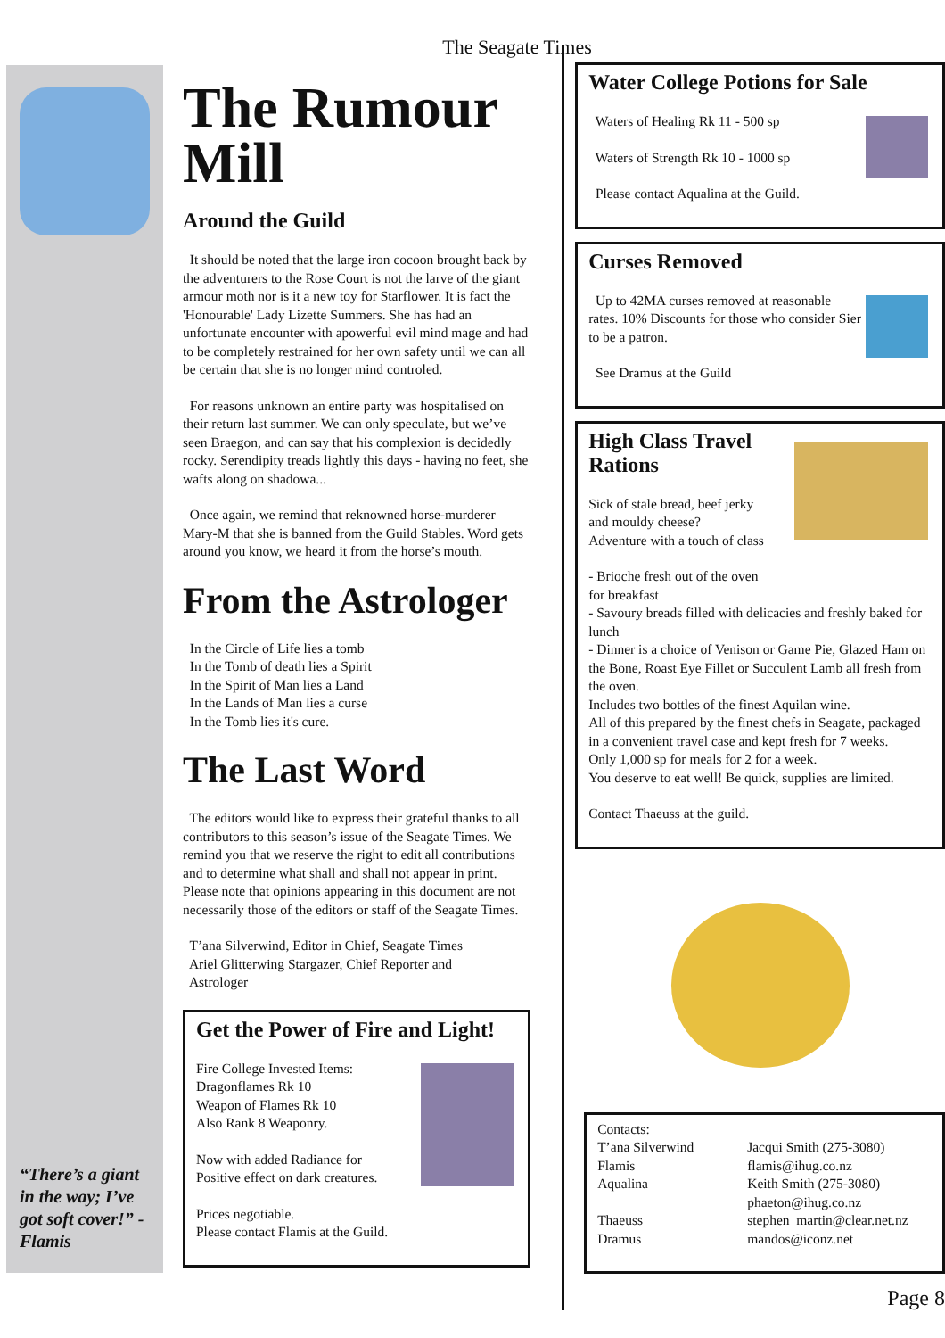The Seagate Times
“There’s a giant in the way; I’ve got soft cover!” - Flamis
The Rumour Mill
Around the Guild
It should be noted that the large iron cocoon brought back by the adventurers to the Rose Court is not the larve of the giant armour moth nor is it a new toy for Starflower. It is fact the 'Honourable' Lady Lizette Summers. She has had an unfortunate encounter with apowerful evil mind mage and had to be completely restrained for her own safety until we can all be certain that she is no longer mind controled.
For reasons unknown an entire party was hospitalised on their return last summer. We can only speculate, but we’ve seen Braegon, and can say that his complexion is decidedly rocky. Serendipity treads lightly this days - having no feet, she wafts along on shadowa...
Once again, we remind that reknowned horse-murderer Mary-M that she is banned from the Guild Stables. Word gets around you know, we heard it from the horse’s mouth.
From the Astrologer
In the Circle of Life lies a tomb
In the Tomb of death lies a Spirit
In the Spirit of Man lies a Land
In the Lands of Man lies a curse
In the Tomb lies it's cure.
The Last Word
The editors would like to express their grateful thanks to all contributors to this season’s issue of the Seagate Times. We remind you that we reserve the right to edit all contributions and to determine what shall and shall not appear in print. Please note that opinions appearing in this document are not necessarily those of the editors or staff of the Seagate Times.
T’ana Silverwind, Editor in Chief, Seagate Times
Ariel Glitterwing Stargazer, Chief Reporter and
Astrologer
Get the Power of Fire and Light!
Fire College Invested Items:
Dragonflames Rk 10
Weapon of Flames Rk 10
Also Rank 8 Weaponry.
Now with added Radiance for
Positive effect on dark creatures.
Prices negotiable.
Please contact Flamis at the Guild.
Water College Potions for Sale
Waters of Healing Rk 11 - 500 sp
Waters of Strength Rk 10 - 1000 sp
Please contact Aqualina at the Guild.
Curses Removed
Up to 42MA curses removed at reasonable rates. 10% Discounts for those who consider Sier to be a patron.
See Dramus at the Guild
High Class Travel
Rations
Sick of stale bread, beef jerky
and mouldy cheese?
Adventure with a touch of class
- Brioche fresh out of the oven
for breakfast
- Savoury breads filled with delicacies and freshly baked for lunch
- Dinner is a choice of Venison or Game Pie, Glazed Ham on the Bone, Roast Eye Fillet or Succulent Lamb all fresh from the oven.
Includes two bottles of the finest Aquilan wine.
All of this prepared by the finest chefs in Seagate, packaged in a convenient travel case and kept fresh for 7 weeks.
Only 1,000 sp for meals for 2 for a week.
You deserve to eat well! Be quick, supplies are limited.
Contact Thaeuss at the guild.
Contacts:
T’ana Silverwind
Flamis
Aqualina
Thaeuss
Dramus
Jacqui Smith (275-3080)
flamis@ihug.co.nz
Keith Smith (275-3080)
phaeton@ihug.co.nz
stephen_martin@clear.net.nz
mandos@iconz.net
Page 8